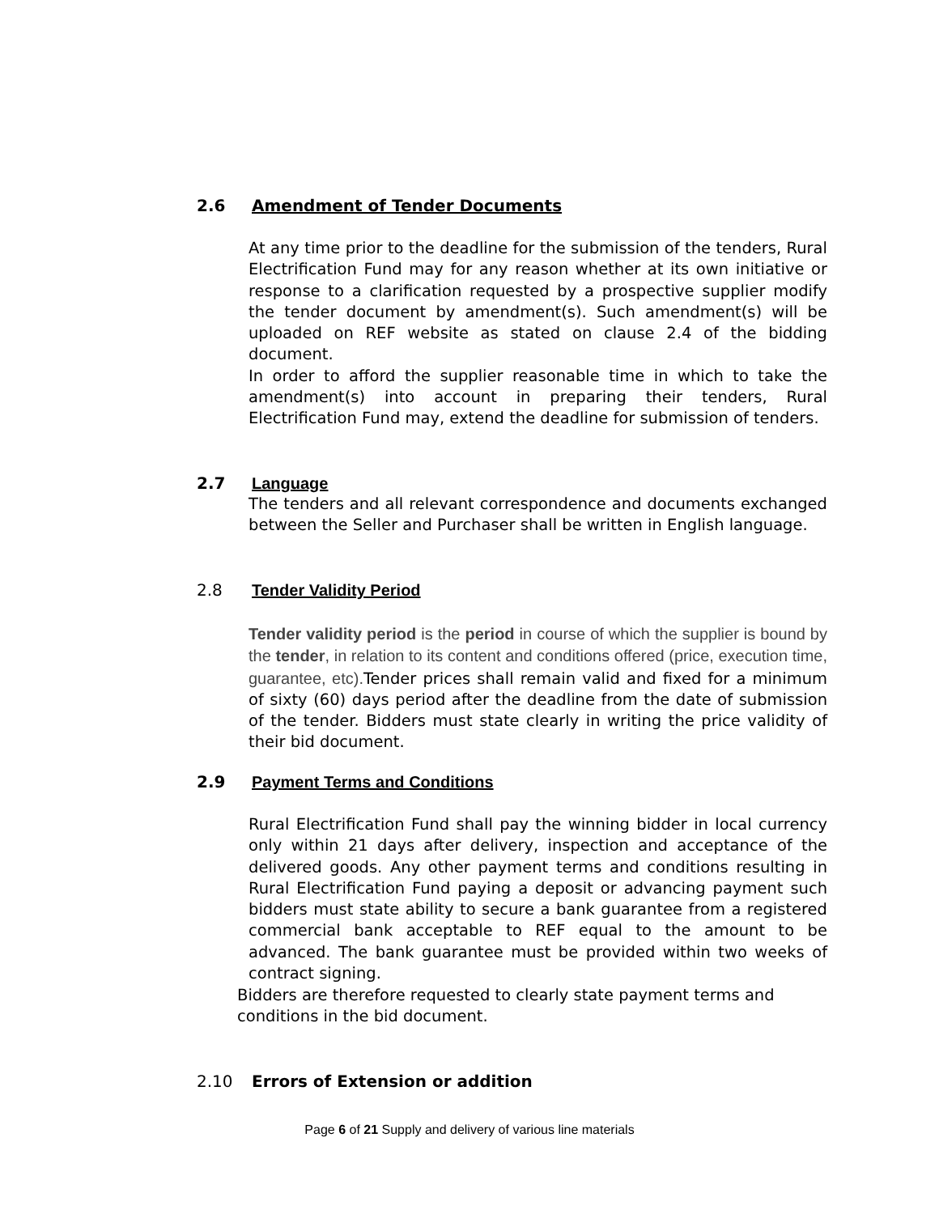2.6 Amendment of Tender Documents
At any time prior to the deadline for the submission of the tenders, Rural Electrification Fund may for any reason whether at its own initiative or response to a clarification requested by a prospective supplier modify the tender document by amendment(s). Such amendment(s) will be uploaded on REF website as stated on clause 2.4 of the bidding document.
In order to afford the supplier reasonable time in which to take the amendment(s) into account in preparing their tenders, Rural Electrification Fund may, extend the deadline for submission of tenders.
2.7 Language
The tenders and all relevant correspondence and documents exchanged between the Seller and Purchaser shall be written in English language.
2.8 Tender Validity Period
Tender validity period is the period in course of which the supplier is bound by the tender, in relation to its content and conditions offered (price, execution time, guarantee, etc). Tender prices shall remain valid and fixed for a minimum of sixty (60) days period after the deadline from the date of submission of the tender. Bidders must state clearly in writing the price validity of their bid document.
2.9 Payment Terms and Conditions
Rural Electrification Fund shall pay the winning bidder in local currency only within 21 days after delivery, inspection and acceptance of the delivered goods. Any other payment terms and conditions resulting in Rural Electrification Fund paying a deposit or advancing payment such bidders must state ability to secure a bank guarantee from a registered commercial bank acceptable to REF equal to the amount to be advanced. The bank guarantee must be provided within two weeks of contract signing.
Bidders are therefore requested to clearly state payment terms and conditions in the bid document.
2.10 Errors of Extension or addition
Page 6 of 21 Supply and delivery of various line materials